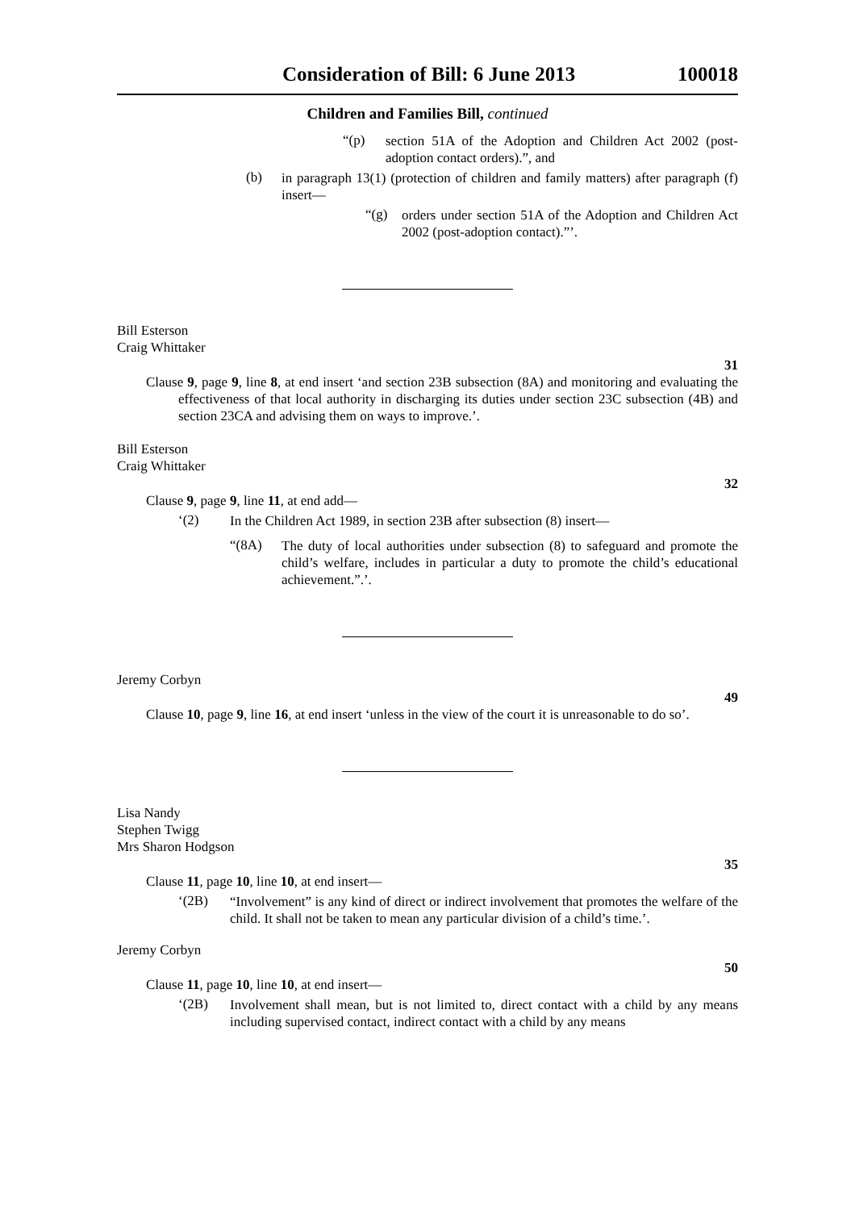Consideration of Bill: 6 June 2013 100018
Children and Families Bill, continued
“(p)
section 51A of the Adoption and Children Act 2002 (post-adoption contact orders).”, and
(b)
in paragraph 13(1) (protection of children and family matters) after paragraph (f) insert—
“(g)
orders under section 51A of the Adoption and Children Act 2002 (post-adoption contact).”’.
Bill Esterson
Craig Whittaker
31
Clause 9, page 9, line 8, at end insert ‘and section 23B subsection (8A) and monitoring and evaluating the effectiveness of that local authority in discharging its duties under section 23C subsection (4B) and section 23CA and advising them on ways to improve.’.
Bill Esterson
Craig Whittaker
32
Clause 9, page 9, line 11, at end add—
‘(2)
In the Children Act 1989, in section 23B after subsection (8) insert—
“(8A)
The duty of local authorities under subsection (8) to safeguard and promote the child’s welfare, includes in particular a duty to promote the child’s educational achievement.”.’.
Jeremy Corbyn
49
Clause 10, page 9, line 16, at end insert ‘unless in the view of the court it is unreasonable to do so’.
Lisa Nandy
Stephen Twigg
Mrs Sharon Hodgson
35
Clause 11, page 10, line 10, at end insert—
‘(2B)
“Involvement” is any kind of direct or indirect involvement that promotes the welfare of the child. It shall not be taken to mean any particular division of a child’s time.’.
Jeremy Corbyn
50
Clause 11, page 10, line 10, at end insert—
‘(2B)
Involvement shall mean, but is not limited to, direct contact with a child by any means including supervised contact, indirect contact with a child by any means